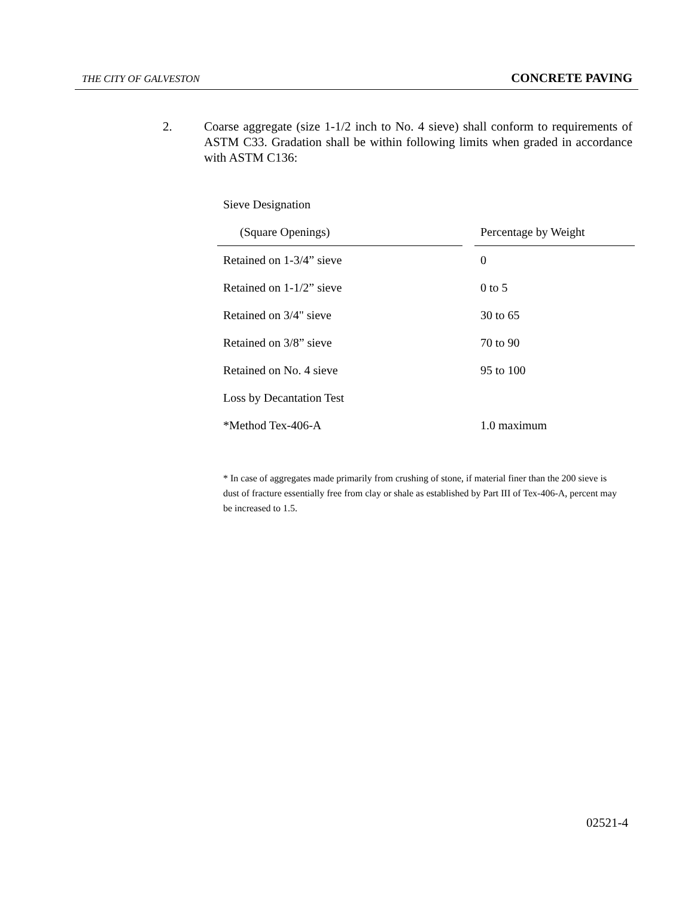THE CITY OF GALVESTON CONCRETE PAVING
2. Coarse aggregate (size 1-1/2 inch to No. 4 sieve) shall conform to requirements of ASTM C33. Gradation shall be within following limits when graded in accordance with ASTM C136:
| Sieve Designation | | |
| --- | --- | --- |
| (Square Openings) | | Percentage by Weight |
| Retained on 1-3/4” sieve | | 0 |
| Retained on 1-1/2” sieve | | 0 to 5 |
| Retained on 3/4" sieve | | 30 to 65 |
| Retained on 3/8” sieve | | 70 to 90 |
| Retained on No. 4 sieve | | 95 to 100 |
| Loss by Decantation Test | | |
| *Method Tex-406-A | | 1.0 maximum |
* In case of aggregates made primarily from crushing of stone, if material finer than the 200 sieve is dust of fracture essentially free from clay or shale as established by Part III of Tex-406-A, percent may be increased to 1.5.
02521-4